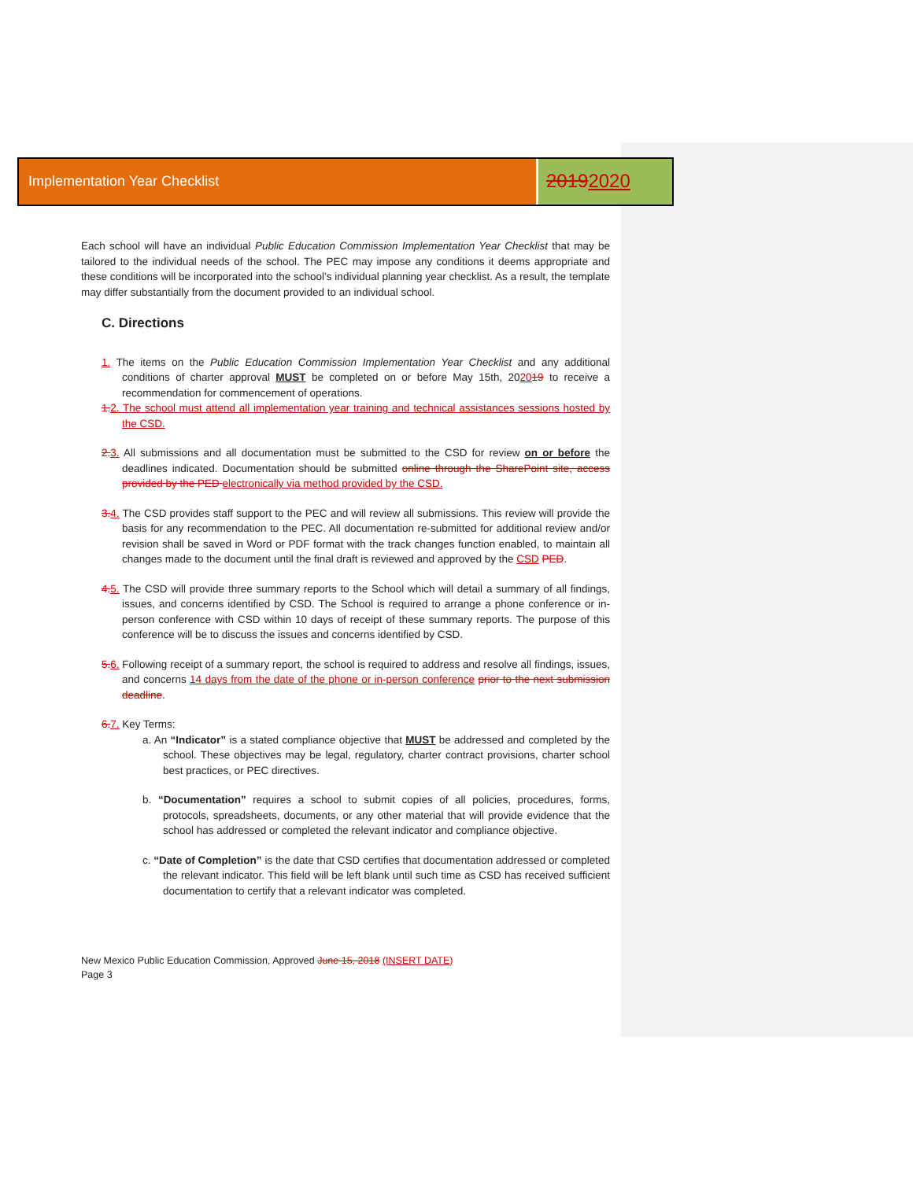Implementation Year Checklist
20192020
Each school will have an individual Public Education Commission Implementation Year Checklist that may be tailored to the individual needs of the school. The PEC may impose any conditions it deems appropriate and these conditions will be incorporated into the school’s individual planning year checklist. As a result, the template may differ substantially from the document provided to an individual school.
C. Directions
1. The items on the Public Education Commission Implementation Year Checklist and any additional conditions of charter approval MUST be completed on or before May 15th, 202019 to receive a recommendation for commencement of operations.
1. 2. The school must attend all implementation year training and technical assistances sessions hosted by the CSD.
2. 3. All submissions and all documentation must be submitted to the CSD for review on or before the deadlines indicated. Documentation should be submitted online through the SharePoint site, access provided by the PED electronically via method provided by the CSD.
3. 4. The CSD provides staff support to the PEC and will review all submissions. This review will provide the basis for any recommendation to the PEC. All documentation re-submitted for additional review and/or revision shall be saved in Word or PDF format with the track changes function enabled, to maintain all changes made to the document until the final draft is reviewed and approved by the CSD PED.
4. 5. The CSD will provide three summary reports to the School which will detail a summary of all findings, issues, and concerns identified by CSD. The School is required to arrange a phone conference or in-person conference with CSD within 10 days of receipt of these summary reports. The purpose of this conference will be to discuss the issues and concerns identified by CSD.
5. 6. Following receipt of a summary report, the school is required to address and resolve all findings, issues, and concerns 14 days from the date of the phone or in-person conference prior to the next submission deadline.
6. 7. Key Terms:
a. An “Indicator” is a stated compliance objective that MUST be addressed and completed by the school. These objectives may be legal, regulatory, charter contract provisions, charter school best practices, or PEC directives.
b. “Documentation” requires a school to submit copies of all policies, procedures, forms, protocols, spreadsheets, documents, or any other material that will provide evidence that the school has addressed or completed the relevant indicator and compliance objective.
c. “Date of Completion” is the date that CSD certifies that documentation addressed or completed the relevant indicator. This field will be left blank until such time as CSD has received sufficient documentation to certify that a relevant indicator was completed.
New Mexico Public Education Commission, Approved June 15, 2018 (INSERT DATE)
Page 3